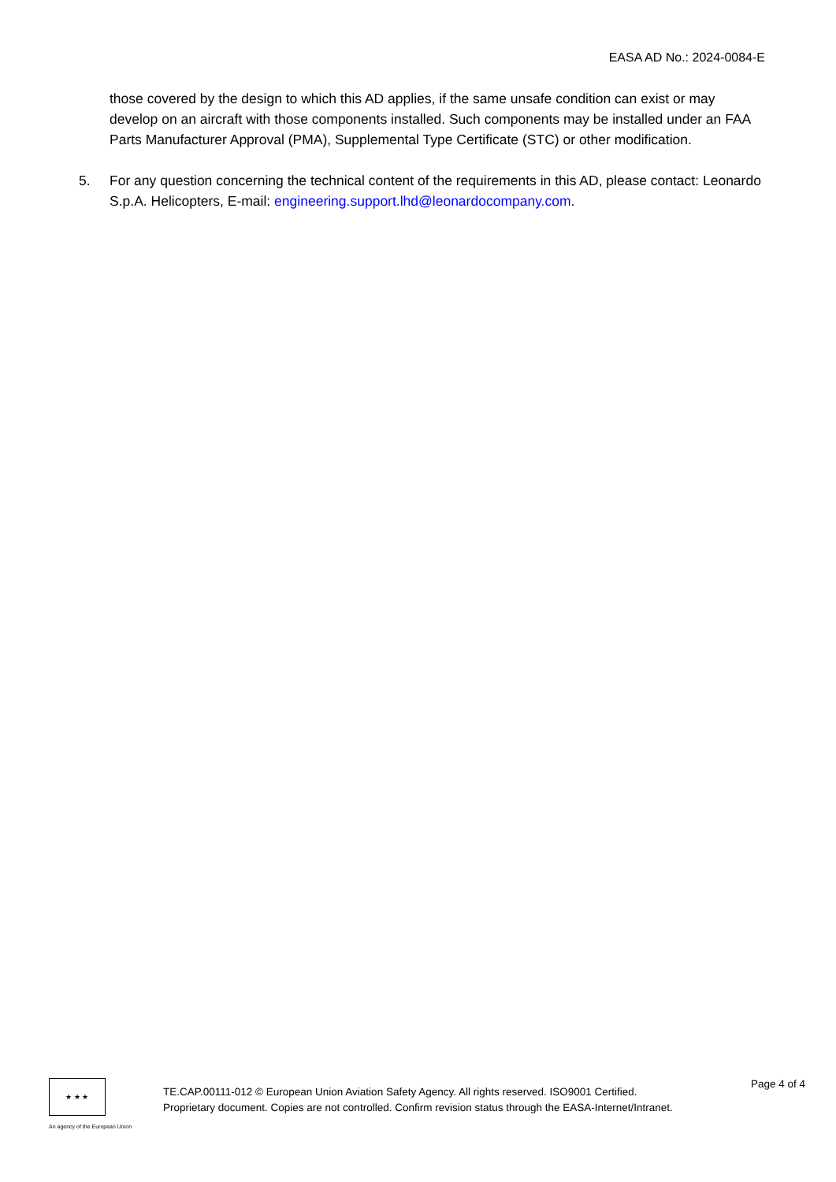EASA AD No.: 2024-0084-E
those covered by the design to which this AD applies, if the same unsafe condition can exist or may develop on an aircraft with those components installed. Such components may be installed under an FAA Parts Manufacturer Approval (PMA), Supplemental Type Certificate (STC) or other modification.
5. For any question concerning the technical content of the requirements in this AD, please contact: Leonardo S.p.A. Helicopters, E-mail: engineering.support.lhd@leonardocompany.com.
★ ★ ★
An agency of the European Union
TE.CAP.00111-012 © European Union Aviation Safety Agency. All rights reserved. ISO9001 Certified.
Proprietary document. Copies are not controlled. Confirm revision status through the EASA-Internet/Intranet.
Page 4 of 4